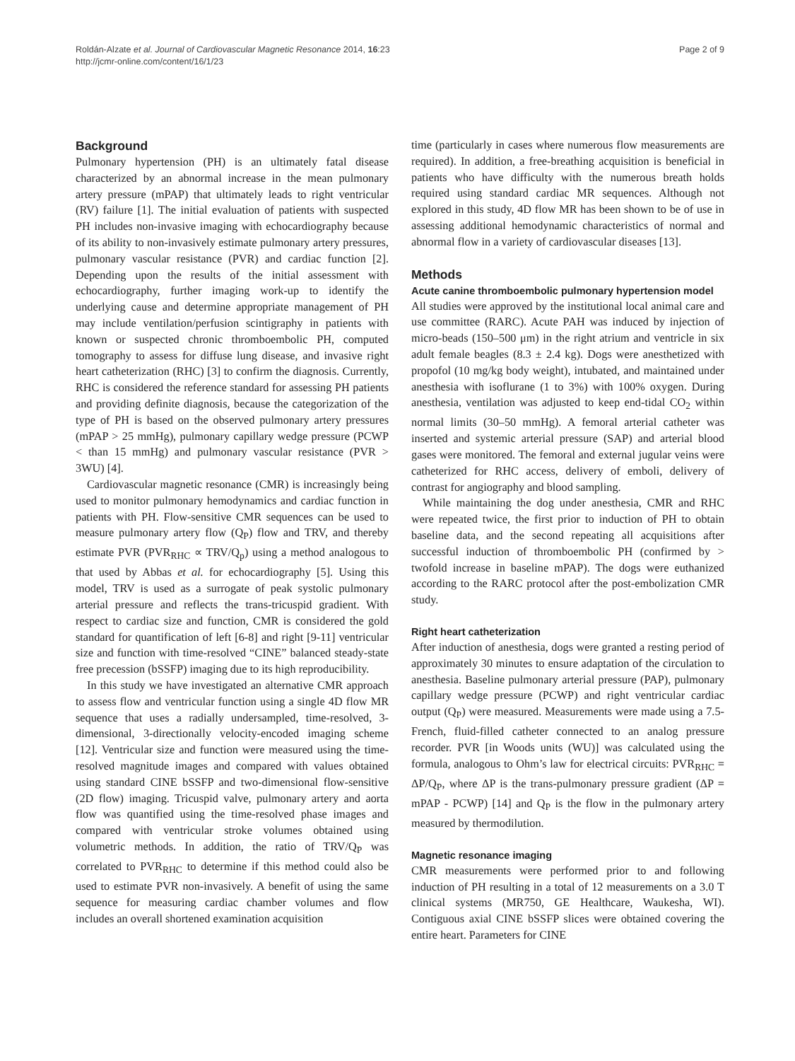Roldán-Alzate et al. Journal of Cardiovascular Magnetic Resonance 2014, 16:23
http://jcmr-online.com/content/16/1/23
Page 2 of 9
Background
Pulmonary hypertension (PH) is an ultimately fatal disease characterized by an abnormal increase in the mean pulmonary artery pressure (mPAP) that ultimately leads to right ventricular (RV) failure [1]. The initial evaluation of patients with suspected PH includes non-invasive imaging with echocardiography because of its ability to non-invasively estimate pulmonary artery pressures, pulmonary vascular resistance (PVR) and cardiac function [2]. Depending upon the results of the initial assessment with echocardiography, further imaging work-up to identify the underlying cause and determine appropriate management of PH may include ventilation/perfusion scintigraphy in patients with known or suspected chronic thromboembolic PH, computed tomography to assess for diffuse lung disease, and invasive right heart catheterization (RHC) [3] to confirm the diagnosis. Currently, RHC is considered the reference standard for assessing PH patients and providing definite diagnosis, because the categorization of the type of PH is based on the observed pulmonary artery pressures (mPAP > 25 mmHg), pulmonary capillary wedge pressure (PCWP < than 15 mmHg) and pulmonary vascular resistance (PVR > 3WU) [4].
Cardiovascular magnetic resonance (CMR) is increasingly being used to monitor pulmonary hemodynamics and cardiac function in patients with PH. Flow-sensitive CMR sequences can be used to measure pulmonary artery flow (Q<sub>P</sub>) flow and TRV, and thereby estimate PVR (PVR<sub>RHC</sub> ∝ TRV/Q<sub>p</sub>) using a method analogous to that used by Abbas et al. for echocardiography [5]. Using this model, TRV is used as a surrogate of peak systolic pulmonary arterial pressure and reflects the trans-tricuspid gradient. With respect to cardiac size and function, CMR is considered the gold standard for quantification of left [6-8] and right [9-11] ventricular size and function with time-resolved “CINE” balanced steady-state free precession (bSSFP) imaging due to its high reproducibility.
In this study we have investigated an alternative CMR approach to assess flow and ventricular function using a single 4D flow MR sequence that uses a radially undersampled, time-resolved, 3-dimensional, 3-directionally velocity-encoded imaging scheme [12]. Ventricular size and function were measured using the time-resolved magnitude images and compared with values obtained using standard CINE bSSFP and two-dimensional flow-sensitive (2D flow) imaging. Tricuspid valve, pulmonary artery and aorta flow was quantified using the time-resolved phase images and compared with ventricular stroke volumes obtained using volumetric methods. In addition, the ratio of TRV/Q<sub>P</sub> was correlated to PVR<sub>RHC</sub> to determine if this method could also be used to estimate PVR non-invasively. A benefit of using the same sequence for measuring cardiac chamber volumes and flow includes an overall shortened examination acquisition
time (particularly in cases where numerous flow measurements are required). In addition, a free-breathing acquisition is beneficial in patients who have difficulty with the numerous breath holds required using standard cardiac MR sequences. Although not explored in this study, 4D flow MR has been shown to be of use in assessing additional hemodynamic characteristics of normal and abnormal flow in a variety of cardiovascular diseases [13].
Methods
Acute canine thromboembolic pulmonary hypertension model
All studies were approved by the institutional local animal care and use committee (RARC). Acute PAH was induced by injection of micro-beads (150–500 μm) in the right atrium and ventricle in six adult female beagles (8.3 ± 2.4 kg). Dogs were anesthetized with propofol (10 mg/kg body weight), intubated, and maintained under anesthesia with isoflurane (1 to 3%) with 100% oxygen. During anesthesia, ventilation was adjusted to keep end-tidal CO<sub>2</sub> within normal limits (30–50 mmHg). A femoral arterial catheter was inserted and systemic arterial pressure (SAP) and arterial blood gases were monitored. The femoral and external jugular veins were catheterized for RHC access, delivery of emboli, delivery of contrast for angiography and blood sampling.
While maintaining the dog under anesthesia, CMR and RHC were repeated twice, the first prior to induction of PH to obtain baseline data, and the second repeating all acquisitions after successful induction of thromboembolic PH (confirmed by > twofold increase in baseline mPAP). The dogs were euthanized according to the RARC protocol after the post-embolization CMR study.
Right heart catheterization
After induction of anesthesia, dogs were granted a resting period of approximately 30 minutes to ensure adaptation of the circulation to anesthesia. Baseline pulmonary arterial pressure (PAP), pulmonary capillary wedge pressure (PCWP) and right ventricular cardiac output (Q<sub>P</sub>) were measured. Measurements were made using a 7.5-French, fluid-filled catheter connected to an analog pressure recorder. PVR [in Woods units (WU)] was calculated using the formula, analogous to Ohm’s law for electrical circuits: PVR<sub>RHC</sub> = ΔP/Q<sub>P</sub>, where ΔP is the trans-pulmonary pressure gradient (ΔP = mPAP - PCWP) [14] and Q<sub>P</sub> is the flow in the pulmonary artery measured by thermodilution.
Magnetic resonance imaging
CMR measurements were performed prior to and following induction of PH resulting in a total of 12 measurements on a 3.0 T clinical systems (MR750, GE Healthcare, Waukesha, WI). Contiguous axial CINE bSSFP slices were obtained covering the entire heart. Parameters for CINE